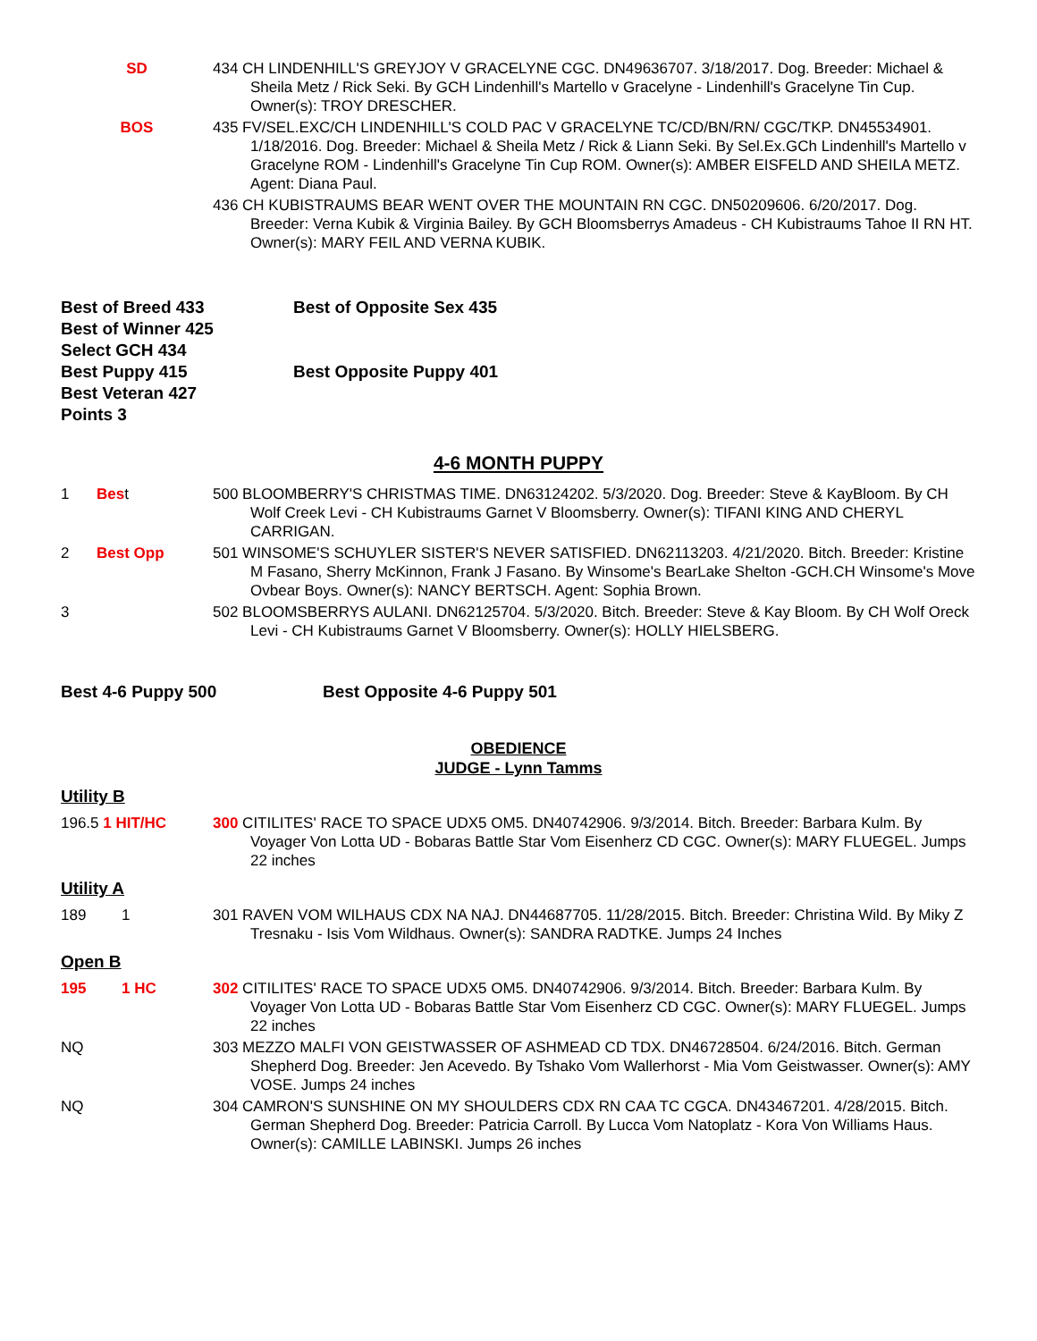SD 434 CH LINDENHILL'S GREYJOY V GRACELYNE CGC. DN49636707. 3/18/2017. Dog. Breeder: Michael & Sheila Metz / Rick Seki. By GCH Lindenhill's Martello v Gracelyne - Lindenhill's Gracelyne Tin Cup. Owner(s): TROY DRESCHER.
BOS 435 FV/SEL.EXC/CH LINDENHILL'S COLD PAC V GRACELYNE TC/CD/BN/RN/ CGC/TKP. DN45534901. 1/18/2016. Dog. Breeder: Michael & Sheila Metz / Rick & Liann Seki. By Sel.Ex.GCh Lindenhill's Martello v Gracelyne ROM - Lindenhill's Gracelyne Tin Cup ROM. Owner(s): AMBER EISFELD AND SHEILA METZ. Agent: Diana Paul.
436 CH KUBISTRAUMS BEAR WENT OVER THE MOUNTAIN RN CGC. DN50209606. 6/20/2017. Dog. Breeder: Verna Kubik & Virginia Bailey. By GCH Bloomsberrys Amadeus - CH Kubistraums Tahoe II RN HT. Owner(s): MARY FEIL AND VERNA KUBIK.
Best of Breed 433
Best of Winner 425
Select GCH 434
Best Puppy 415
Best Veteran 427
Points 3
Best of Opposite Sex 435
Best Opposite Puppy 401
4-6 MONTH PUPPY
1 Best 500 BLOOMBERRY'S CHRISTMAS TIME. DN63124202. 5/3/2020. Dog. Breeder: Steve & KayBloom. By CH Wolf Creek Levi - CH Kubistraums Garnet V Bloomsberry. Owner(s): TIFANI KING AND CHERYL CARRIGAN.
2 Best Opp 501 WINSOME'S SCHUYLER SISTER'S NEVER SATISFIED. DN62113203. 4/21/2020. Bitch. Breeder: Kristine M Fasano, Sherry McKinnon, Frank J Fasano. By Winsome's BearLake Shelton -GCH.CH Winsome's Move Ovbear Boys. Owner(s): NANCY BERTSCH. Agent: Sophia Brown.
3 502 BLOOMSBERRYS AULANI. DN62125704. 5/3/2020. Bitch. Breeder: Steve & Kay Bloom. By CH Wolf Oreck Levi - CH Kubistraums Garnet V Bloomsberry. Owner(s): HOLLY HIELSBERG.
Best 4-6 Puppy 500 Best Opposite 4-6 Puppy 501
OBEDIENCE
JUDGE - Lynn Tamms
Utility B
196.5 1 HIT/HC 300 CITILITES' RACE TO SPACE UDX5 OM5. DN40742906. 9/3/2014. Bitch. Breeder: Barbara Kulm. By Voyager Von Lotta UD - Bobaras Battle Star Vom Eisenherz CD CGC. Owner(s): MARY FLUEGEL. Jumps 22 inches
Utility A
189 1 301 RAVEN VOM WILHAUS CDX NA NAJ. DN44687705. 11/28/2015. Bitch. Breeder: Christina Wild. By Miky Z Tresnaku - Isis Vom Wildhaus. Owner(s): SANDRA RADTKE. Jumps 24 Inches
Open B
195 1 HC 302 CITILITES' RACE TO SPACE UDX5 OM5. DN40742906. 9/3/2014. Bitch. Breeder: Barbara Kulm. By Voyager Von Lotta UD - Bobaras Battle Star Vom Eisenherz CD CGC. Owner(s): MARY FLUEGEL. Jumps 22 inches
NQ 303 MEZZO MALFI VON GEISTWASSER OF ASHMEAD CD TDX. DN46728504. 6/24/2016. Bitch. German Shepherd Dog. Breeder: Jen Acevedo. By Tshako Vom Wallerhorst - Mia Vom Geistwasser. Owner(s): AMY VOSE. Jumps 24 inches
NQ 304 CAMRON'S SUNSHINE ON MY SHOULDERS CDX RN CAA TC CGCA. DN43467201. 4/28/2015. Bitch. German Shepherd Dog. Breeder: Patricia Carroll. By Lucca Vom Natoplatz - Kora Von Williams Haus. Owner(s): CAMILLE LABINSKI. Jumps 26 inches